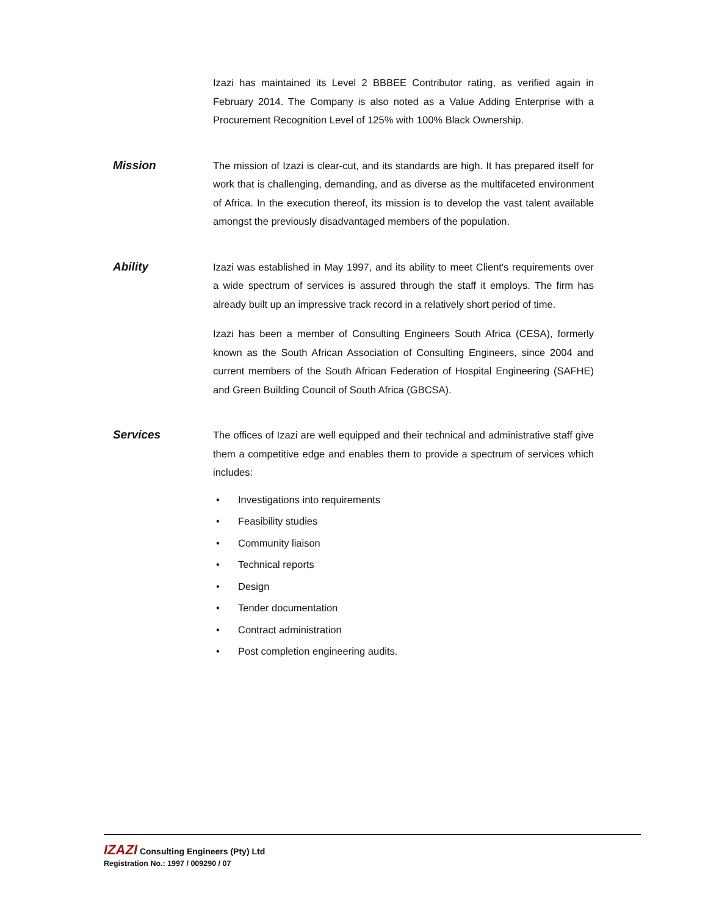Izazi has maintained its Level 2 BBBEE Contributor rating, as verified again in February 2014. The Company is also noted as a Value Adding Enterprise with a Procurement Recognition Level of 125% with 100% Black Ownership.
Mission
The mission of Izazi is clear-cut, and its standards are high. It has prepared itself for work that is challenging, demanding, and as diverse as the multifaceted environment of Africa. In the execution thereof, its mission is to develop the vast talent available amongst the previously disadvantaged members of the population.
Ability
Izazi was established in May 1997, and its ability to meet Client's requirements over a wide spectrum of services is assured through the staff it employs. The firm has already built up an impressive track record in a relatively short period of time.
Izazi has been a member of Consulting Engineers South Africa (CESA), formerly known as the South African Association of Consulting Engineers, since 2004 and current members of the South African Federation of Hospital Engineering (SAFHE) and Green Building Council of South Africa (GBCSA).
Services
The offices of Izazi are well equipped and their technical and administrative staff give them a competitive edge and enables them to provide a spectrum of services which includes:
• Investigations into requirements
• Feasibility studies
• Community liaison
• Technical reports
• Design
• Tender documentation
• Contract administration
• Post completion engineering audits.
IZAZI Consulting Engineers (Pty) Ltd
Registration No.: 1997 / 009290 / 07